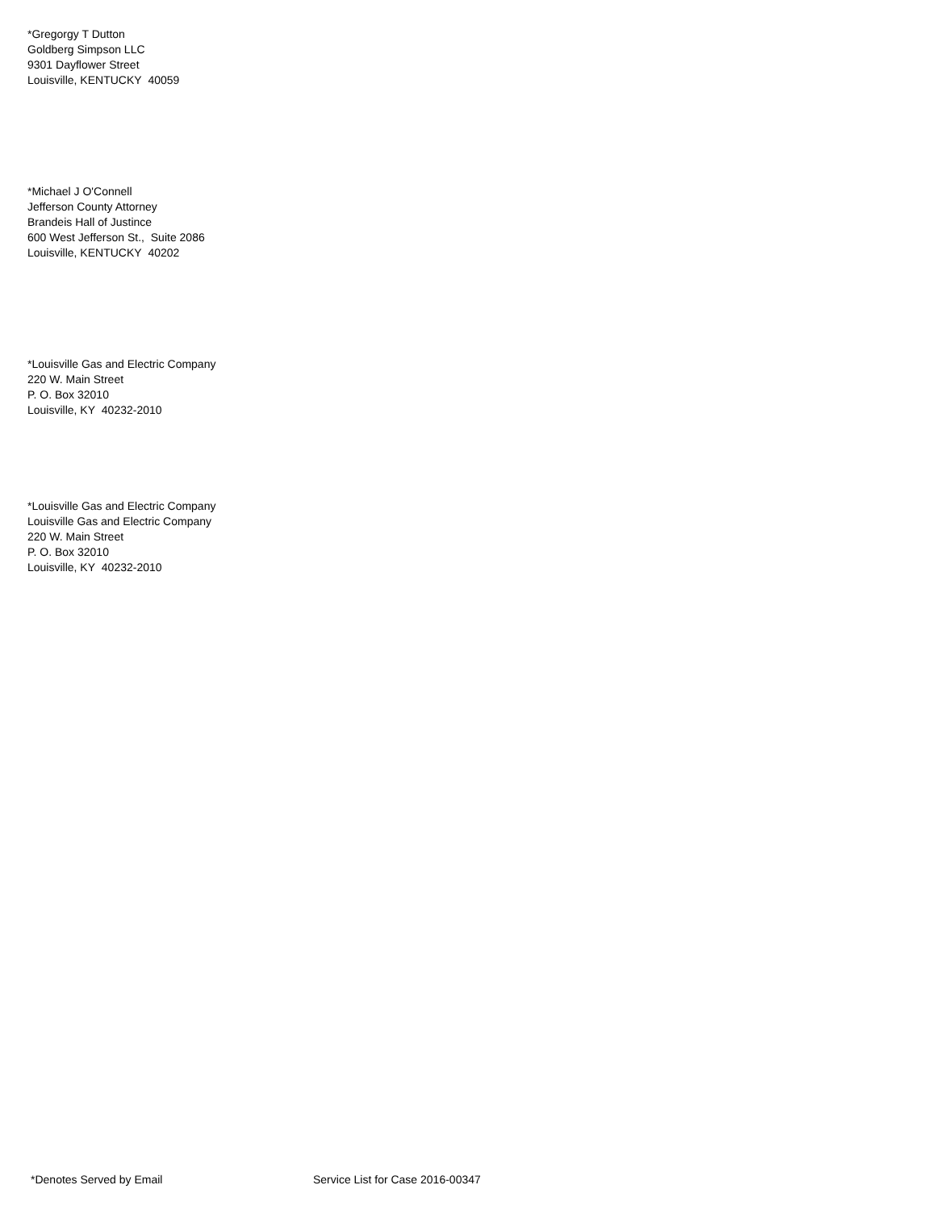*Gregorgy T Dutton
Goldberg Simpson LLC
9301 Dayflower Street
Louisville, KENTUCKY 40059
*Michael J O'Connell
Jefferson County Attorney
Brandeis Hall of Justince
600 West Jefferson St., Suite 2086
Louisville, KENTUCKY 40202
*Louisville Gas and Electric Company
220 W. Main Street
P. O. Box 32010
Louisville, KY 40232-2010
*Louisville Gas and Electric Company
Louisville Gas and Electric Company
220 W. Main Street
P. O. Box 32010
Louisville, KY 40232-2010
*Denotes Served by Email
Service List for Case 2016-00347